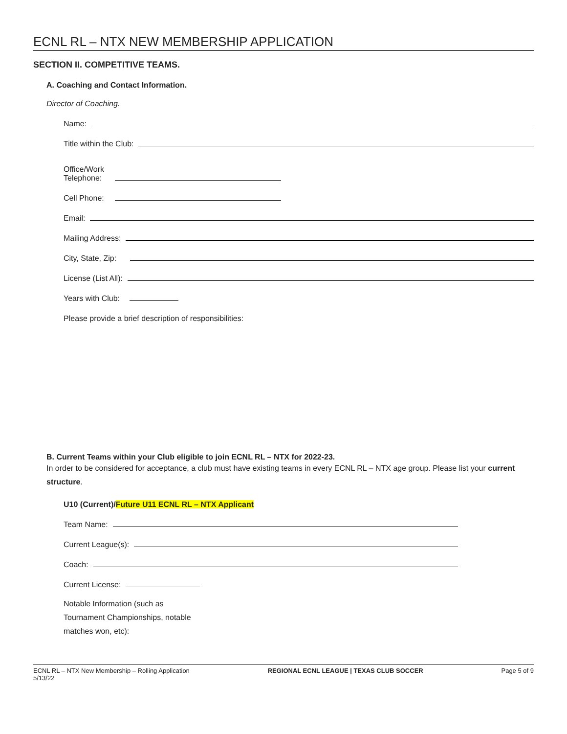ECNL RL – NTX NEW MEMBERSHIP APPLICATION
SECTION II. COMPETITIVE TEAMS.
A. Coaching and Contact Information.
Director of Coaching.
Name:
Title within the Club:
Office/Work
Telephone:
Cell Phone:
Email:
Mailing Address:
City, State, Zip:
License (List All):
Years with Club:
Please provide a brief description of responsibilities:
B. Current Teams within your Club eligible to join ECNL RL – NTX for 2022-23.
In order to be considered for acceptance, a club must have existing teams in every ECNL RL – NTX age group. Please list your current structure.
U10 (Current)/Future U11 ECNL RL – NTX Applicant
Team Name:
Current League(s):
Coach:
Current License:
Notable Information (such as
Tournament Championships, notable
matches won, etc):
ECNL RL – NTX New Membership – Rolling Application
5/13/22
REGIONAL ECNL LEAGUE | TEXAS CLUB SOCCER
Page 5 of 9